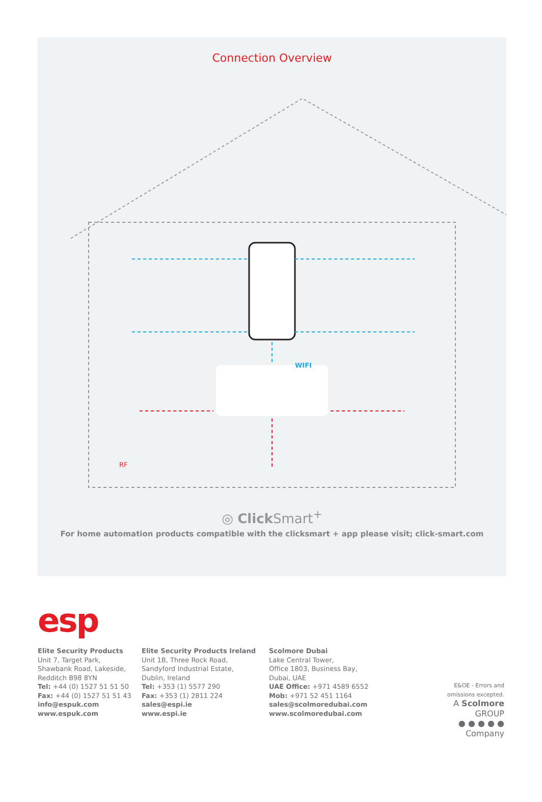Connection Overview
WIFI
RF
◎ Click Smart<sup>+</sup>
For home automation products compatible with the clicksmart + app please visit; click-smart.com
esp
Elite Security Products
Unit 7, Target Park,
Shawbank Road, Lakeside,
Redditch B98 8YN
Tel: +44 (0) 1527 51 51 50
Fax: +44 (0) 1527 51 51 43
info@espuk.com
www.espuk.com
Elite Security Products Ireland
Unit 1B, Three Rock Road,
Sandyford Industrial Estate,
Dublin, Ireland
Tel: +353 (1) 5577 290
Fax: +353 (1) 2811 224
sales@espi.ie
www.espi.ie
Scolmore Dubai
Lake Central Tower,
Office 1803, Business Bay,
Dubai, UAE
UAE Office: +971 4589 6552
Mob: +971 52 451 1164
sales@scolmoredubai.com
www.scolmoredubai.com
E&OE - Errors and
omissions excepted.
A Scolmore GROUP
● ● ● ● ● Company